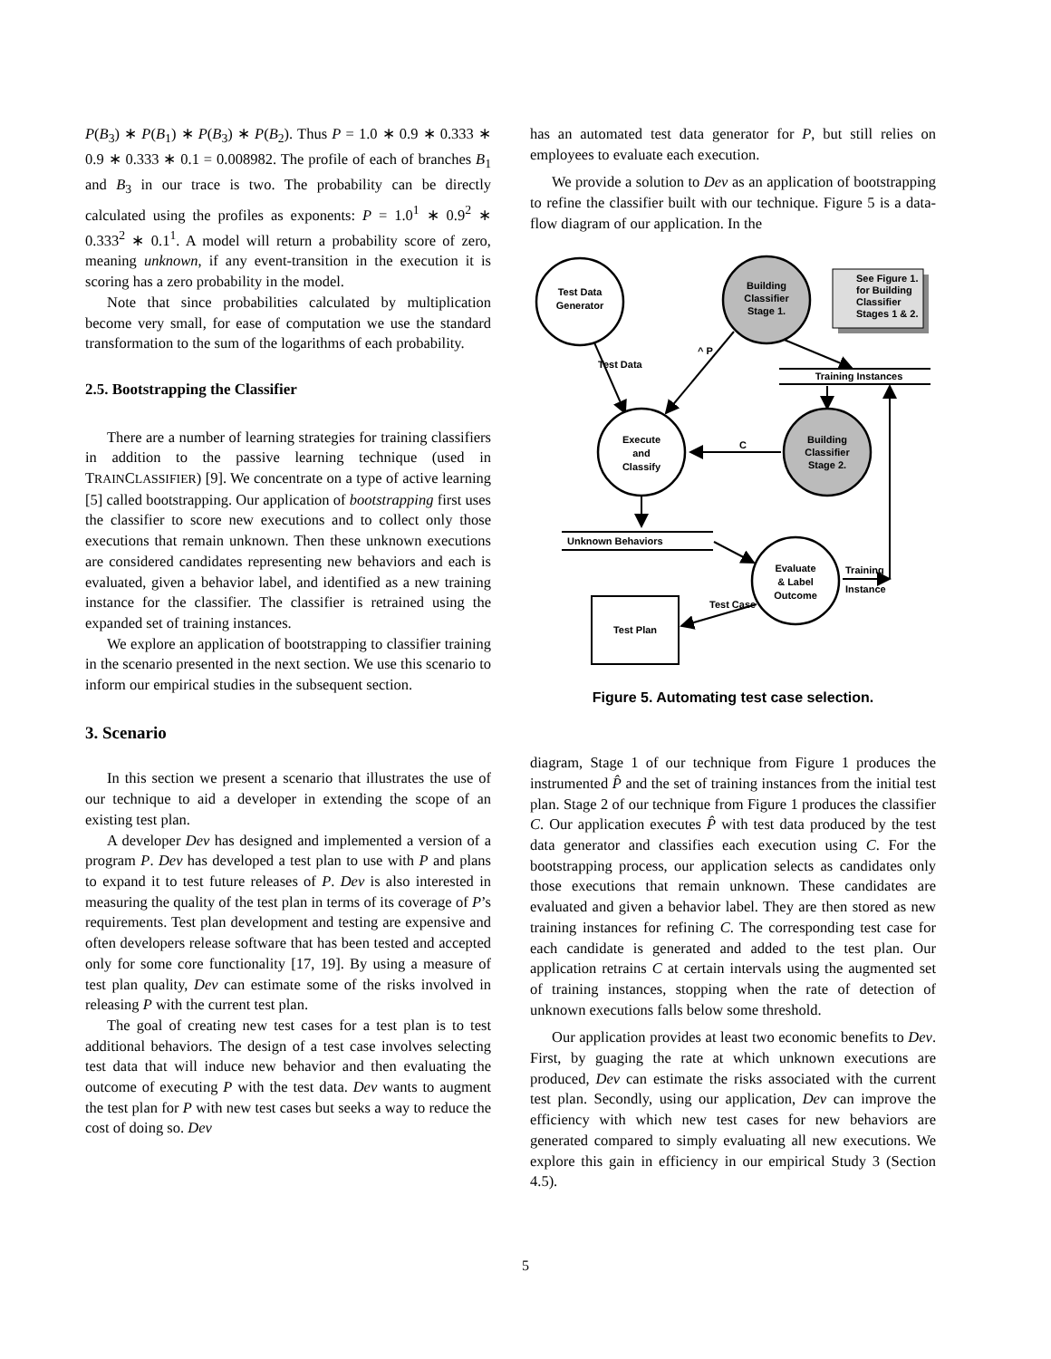P(B<sub>3</sub>) ∗ P(B<sub>1</sub>) ∗ P(B<sub>3</sub>) ∗ P(B<sub>2</sub>). Thus P = 1.0 ∗ 0.9 ∗ 0.333 ∗ 0.9 ∗ 0.333 ∗ 0.1 = 0.008982. The profile of each of branches B<sub>1</sub> and B<sub>3</sub> in our trace is two. The probability can be directly calculated using the profiles as exponents: P = 1.0<sup>1</sup> ∗ 0.9<sup>2</sup> ∗ 0.333<sup>2</sup> ∗ 0.1<sup>1</sup>. A model will return a probability score of zero, meaning unknown, if any event-transition in the execution it is scoring has a zero probability in the model.
Note that since probabilities calculated by multiplication become very small, for ease of computation we use the standard transformation to the sum of the logarithms of each probability.
2.5. Bootstrapping the Classifier
There are a number of learning strategies for training classifiers in addition to the passive learning technique (used in TRAINCLASSIFIER) [9]. We concentrate on a type of active learning [5] called bootstrapping. Our application of bootstrapping first uses the classifier to score new executions and to collect only those executions that remain unknown. Then these unknown executions are considered candidates representing new behaviors and each is evaluated, given a behavior label, and identified as a new training instance for the classifier. The classifier is retrained using the expanded set of training instances.
We explore an application of bootstrapping to classifier training in the scenario presented in the next section. We use this scenario to inform our empirical studies in the subsequent section.
3. Scenario
In this section we present a scenario that illustrates the use of our technique to aid a developer in extending the scope of an existing test plan.
A developer Dev has designed and implemented a version of a program P. Dev has developed a test plan to use with P and plans to expand it to test future releases of P. Dev is also interested in measuring the quality of the test plan in terms of its coverage of P’s requirements. Test plan development and testing are expensive and often developers release software that has been tested and accepted only for some core functionality [17, 19]. By using a measure of test plan quality, Dev can estimate some of the risks involved in releasing P with the current test plan.
The goal of creating new test cases for a test plan is to test additional behaviors. The design of a test case involves selecting test data that will induce new behavior and then evaluating the outcome of executing P with the test data. Dev wants to augment the test plan for P with new test cases but seeks a way to reduce the cost of doing so. Dev
has an automated test data generator for P, but still relies on employees to evaluate each execution.
We provide a solution to Dev as an application of bootstrapping to refine the classifier built with our technique. Figure 5 is a data-flow diagram of our application. In the
Test Data
Generator
Building
Classifier
Stage 1.
See Figure 1.
for Building
Classifier
Stages 1 & 2.
^ P
Test Data
Training Instances
Execute
and
Classify
C
Building
Classifier
Stage 2.
Unknown Behaviors
Evaluate
& Label
Outcome
Training
Instance
Test Case
Test Plan
Figure 5. Automating test case selection.
diagram, Stage 1 of our technique from Figure 1 produces the instrumented P̂ and the set of training instances from the initial test plan. Stage 2 of our technique from Figure 1 produces the classifier C. Our application executes P̂ with test data produced by the test data generator and classifies each execution using C. For the bootstrapping process, our application selects as candidates only those executions that remain unknown. These candidates are evaluated and given a behavior label. They are then stored as new training instances for refining C. The corresponding test case for each candidate is generated and added to the test plan. Our application retrains C at certain intervals using the augmented set of training instances, stopping when the rate of detection of unknown executions falls below some threshold.
Our application provides at least two economic benefits to Dev. First, by guaging the rate at which unknown executions are produced, Dev can estimate the risks associated with the current test plan. Secondly, using our application, Dev can improve the efficiency with which new test cases for new behaviors are generated compared to simply evaluating all new executions. We explore this gain in efficiency in our empirical Study 3 (Section 4.5).
5